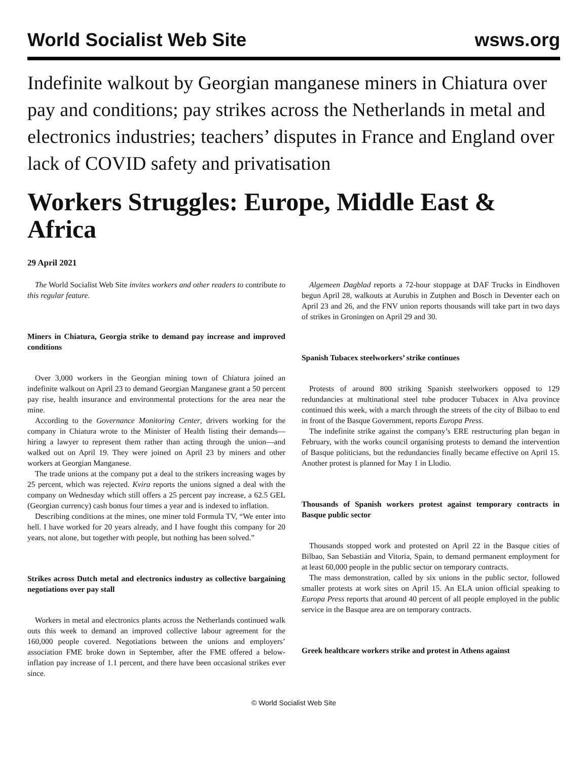World Socialist Web Site wsws.org
Indefinite walkout by Georgian manganese miners in Chiatura over pay and conditions; pay strikes across the Netherlands in metal and electronics industries; teachers’ disputes in France and England over lack of COVID safety and privatisation
Workers Struggles: Europe, Middle East & Africa
29 April 2021
The World Socialist Web Site invites workers and other readers to contribute to this regular feature.
Miners in Chiatura, Georgia strike to demand pay increase and improved conditions
Over 3,000 workers in the Georgian mining town of Chiatura joined an indefinite walkout on April 23 to demand Georgian Manganese grant a 50 percent pay rise, health insurance and environmental protections for the area near the mine.
According to the Governance Monitoring Center, drivers working for the company in Chiatura wrote to the Minister of Health listing their demands—hiring a lawyer to represent them rather than acting through the union—and walked out on April 19. They were joined on April 23 by miners and other workers at Georgian Manganese.
The trade unions at the company put a deal to the strikers increasing wages by 25 percent, which was rejected. Kvira reports the unions signed a deal with the company on Wednesday which still offers a 25 percent pay increase, a 62.5 GEL (Georgian currency) cash bonus four times a year and is indexed to inflation.
Describing conditions at the mines, one miner told Formula TV, “We enter into hell. I have worked for 20 years already, and I have fought this company for 20 years, not alone, but together with people, but nothing has been solved.”
Strikes across Dutch metal and electronics industry as collective bargaining negotiations over pay stall
Workers in metal and electronics plants across the Netherlands continued walk outs this week to demand an improved collective labour agreement for the 160,000 people covered. Negotiations between the unions and employers’ association FME broke down in September, after the FME offered a below-inflation pay increase of 1.1 percent, and there have been occasional strikes ever since.
Algemeen Dagblad reports a 72-hour stoppage at DAF Trucks in Eindhoven begun April 28, walkouts at Aurubis in Zutphen and Bosch in Deventer each on April 23 and 26, and the FNV union reports thousands will take part in two days of strikes in Groningen on April 29 and 30.
Spanish Tubacex steelworkers’ strike continues
Protests of around 800 striking Spanish steelworkers opposed to 129 redundancies at multinational steel tube producer Tubacex in Alva province continued this week, with a march through the streets of the city of Bilbao to end in front of the Basque Government, reports Europa Press.
The indefinite strike against the company’s ERE restructuring plan began in February, with the works council organising protests to demand the intervention of Basque politicians, but the redundancies finally became effective on April 15. Another protest is planned for May 1 in Llodio.
Thousands of Spanish workers protest against temporary contracts in Basque public sector
Thousands stopped work and protested on April 22 in the Basque cities of Bilbao, San Sebastián and Vitoria, Spain, to demand permanent employment for at least 60,000 people in the public sector on temporary contracts.
The mass demonstration, called by six unions in the public sector, followed smaller protests at work sites on April 15. An ELA union official speaking to Europa Press reports that around 40 percent of all people employed in the public service in the Basque area are on temporary contracts.
Greek healthcare workers strike and protest in Athens against
© World Socialist Web Site